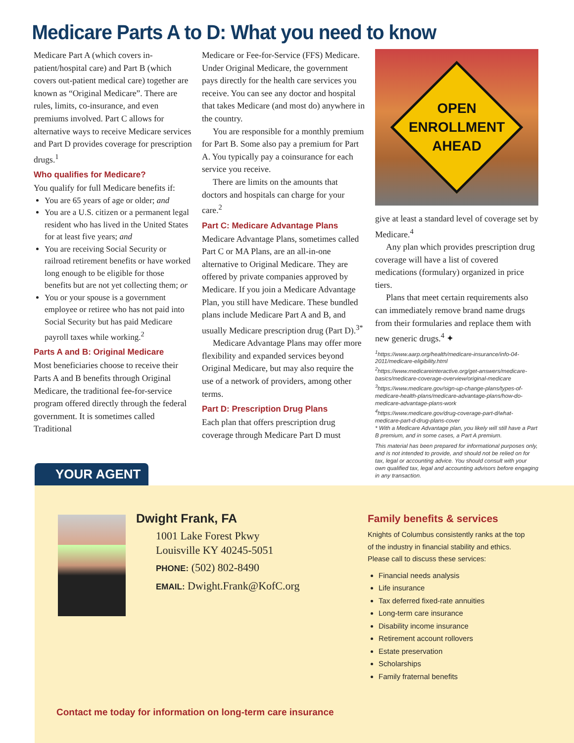Medicare Parts A to D: What you need to know
Medicare Part A (which covers in-patient/hospital care) and Part B (which covers out-patient medical care) together are known as “Original Medicare”. There are rules, limits, co-insurance, and even premiums involved. Part C allows for alternative ways to receive Medicare services and Part D provides coverage for prescription drugs.<sup>1</sup>
Who qualifies for Medicare?
You qualify for full Medicare benefits if:
You are 65 years of age or older; and
You are a U.S. citizen or a permanent legal resident who has lived in the United States for at least five years; and
You are receiving Social Security or railroad retirement benefits or have worked long enough to be eligible for those benefits but are not yet collecting them; or
You or your spouse is a government employee or retiree who has not paid into Social Security but has paid Medicare payroll taxes while working.<sup>2</sup>
Parts A and B: Original Medicare
Most beneficiaries choose to receive their Parts A and B benefits through Original Medicare, the traditional fee-for-service program offered directly through the federal government. It is sometimes called Traditional
Medicare or Fee-for-Service (FFS) Medicare. Under Original Medicare, the government pays directly for the health care services you receive. You can see any doctor and hospital that takes Medicare (and most do) anywhere in the country.
You are responsible for a monthly premium for Part B. Some also pay a premium for Part A. You typically pay a coinsurance for each service you receive.
There are limits on the amounts that doctors and hospitals can charge for your care.<sup>2</sup>
Part C: Medicare Advantage Plans
Medicare Advantage Plans, sometimes called Part C or MA Plans, are an all-in-one alternative to Original Medicare. They are offered by private companies approved by Medicare. If you join a Medicare Advantage Plan, you still have Medicare. These bundled plans include Medicare Part A and B, and usually Medicare prescription drug (Part D).<sup>3*</sup>
Medicare Advantage Plans may offer more flexibility and expanded services beyond Original Medicare, but may also require the use of a network of providers, among other terms.
Part D: Prescription Drug Plans
Each plan that offers prescription drug coverage through Medicare Part D must
OPEN
ENROLLMENT
AHEAD
give at least a standard level of coverage set by Medicare.<sup>4</sup>
Any plan which provides prescription drug coverage will have a list of covered medications (formulary) organized in price tiers.
Plans that meet certain requirements also can immediately remove brand name drugs from their formularies and replace them with new generic drugs.<sup>4</sup> ✦
<sup>1</sup> https://www.aarp.org/health/medicare-insurance/info-04-2011/medicare-eligibility.html
<sup>2</sup> https://www.medicareinteractive.org/get-answers/medicare-basics/medicare-coverage-overview/original-medicare
<sup>3</sup> https://www.medicare.gov/sign-up-change-plans/types-of-medicare-health-plans/medicare-advantage-plans/how-do-medicare-advantage-plans-work
<sup>4</sup> https://www.medicare.gov/drug-coverage-part-d/what-medicare-part-d-drug-plans-cover
* With a Medicare Advantage plan, you likely will still have a Part B premium, and in some cases, a Part A premium.
This material has been prepared for informational purposes only, and is not intended to provide, and should not be relied on for tax, legal or accounting advice. You should consult with your own qualified tax, legal and accounting advisors before engaging in any transaction.
YOUR AGENT
Dwight Frank, FA
1001 Lake Forest Pkwy
Louisville KY 40245-5051
PHONE: (502) 802-8490
EMAIL: Dwight.Frank@KofC.org
Family benefits & services
Knights of Columbus consistently ranks at the top of the industry in financial stability and ethics. Please call to discuss these services:
Financial needs analysis
Life insurance
Tax deferred fixed-rate annuities
Long-term care insurance
Disability income insurance
Retirement account rollovers
Estate preservation
Scholarships
Family fraternal benefits
Contact me today for information on long-term care insurance